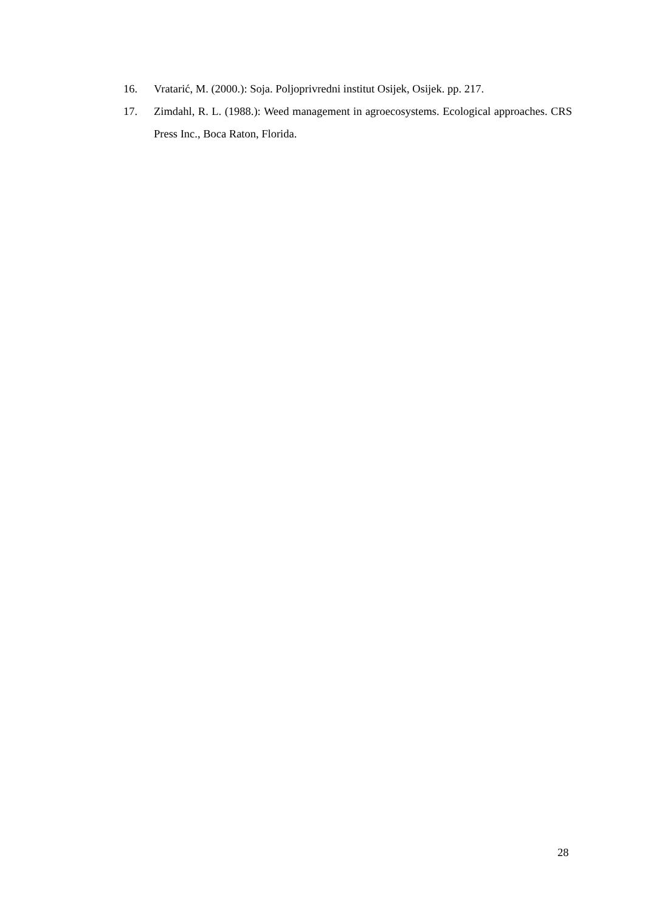16. Vratarić, M. (2000.): Soja. Poljoprivredni institut Osijek, Osijek. pp. 217.
17. Zimdahl, R. L. (1988.): Weed management in agroecosystems. Ecological approaches. CRS Press Inc., Boca Raton, Florida.
28